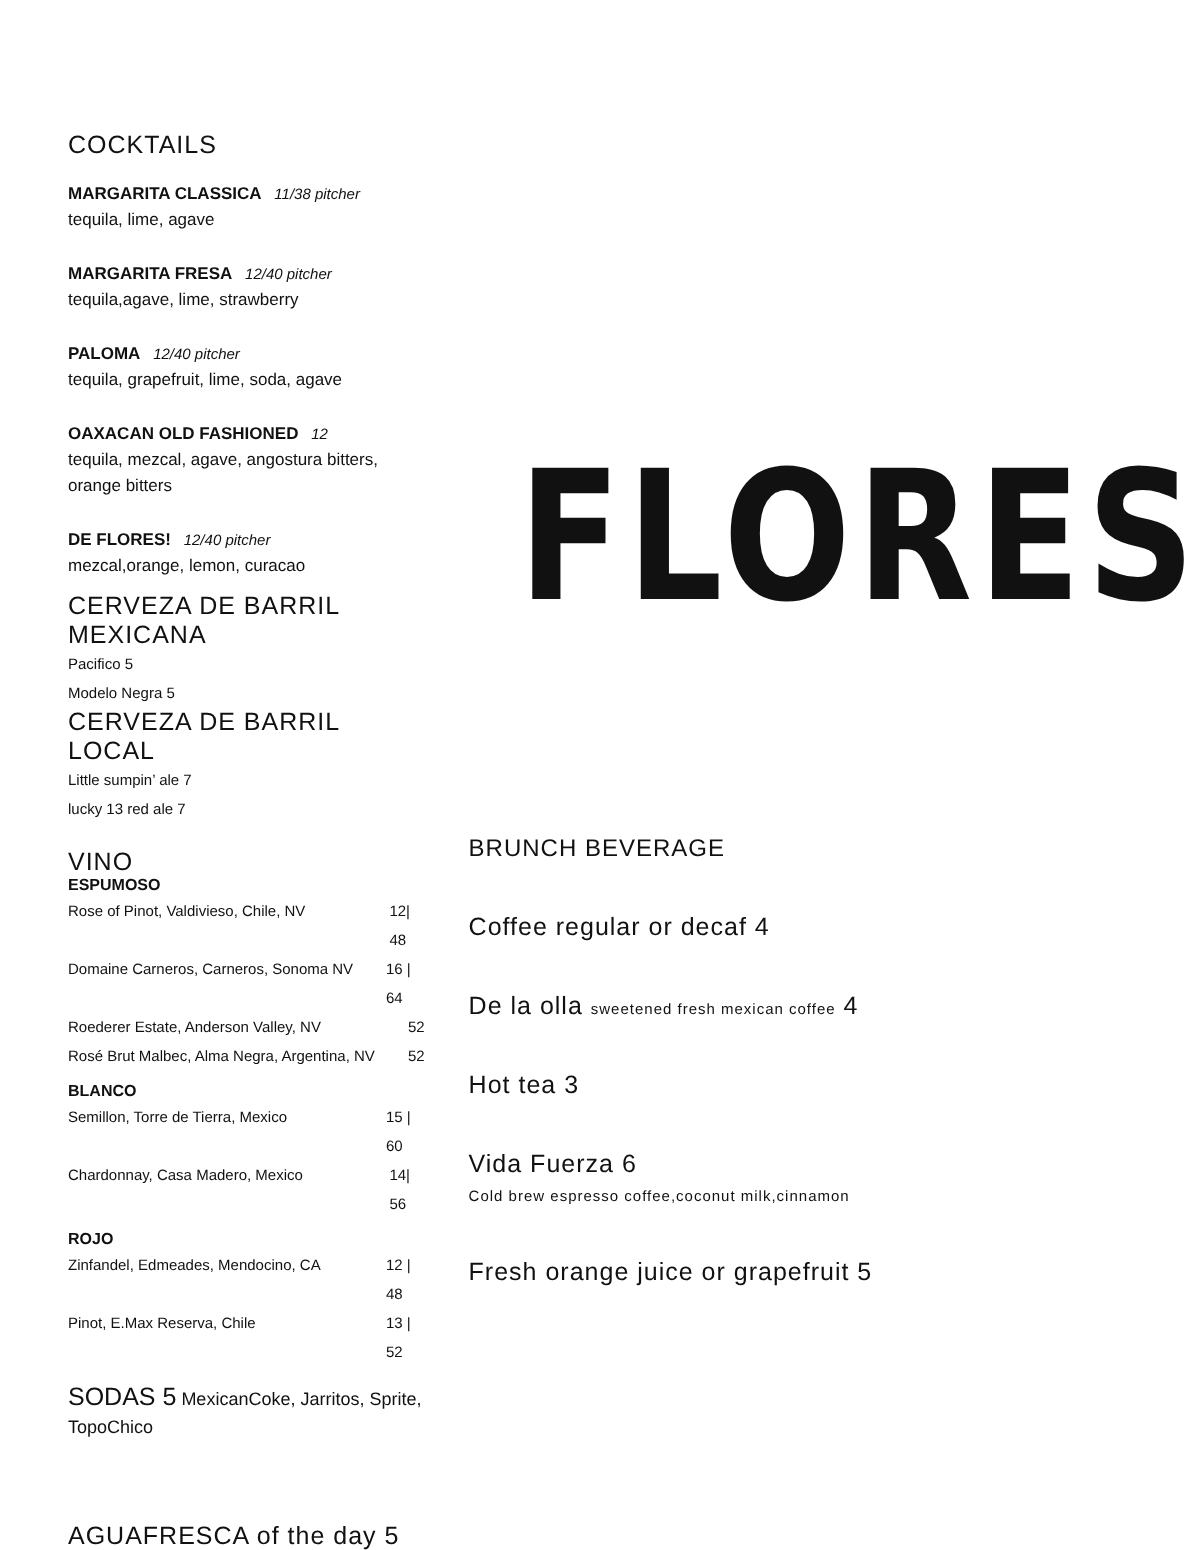COCKTAILS
MARGARITA CLASSICA 11/38 pitcher
tequila, lime, agave
MARGARITA FRESA 12/40 pitcher
tequila,agave, lime, strawberry
PALOMA 12/40 pitcher
tequila, grapefruit, lime, soda, agave
OAXACAN OLD FASHIONED 12
tequila, mezcal, agave, angostura bitters, orange bitters
DE FLORES! 12/40 pitcher
mezcal,orange, lemon, curacao
CERVEZA DE BARRIL MEXICANA
Pacifico 5
Modelo Negra 5
CERVEZA DE BARRIL LOCAL
Little sumpin’ ale 7
lucky 13 red ale 7
VINO
ESPUMOSO
Rose of Pinot, Valdivieso, Chile, NV 12| 48
Domaine Carneros, Carneros, Sonoma NV 16 | 64
Roederer Estate, Anderson Valley, NV 52
Rosé Brut Malbec, Alma Negra, Argentina, NV 52
BLANCO
Semillon, Torre de Tierra, Mexico 15 | 60
Chardonnay, Casa Madero, Mexico 14| 56
ROJO
Zinfandel, Edmeades, Mendocino, CA 12 | 48
Pinot, E.Max Reserva, Chile 13 | 52
SODAS 5 MexicanCoke, Jarritos, Sprite, TopoChico
AGUAFRESCA of the day 5
FLORES
BRUNCH BEVERAGE
Coffee regular or decaf 4
De la olla sweetened fresh mexican coffee 4
Hot tea 3
Vida Fuerza 6
Cold brew espresso coffee,coconut milk,cinnamon
Fresh orange juice or grapefruit 5